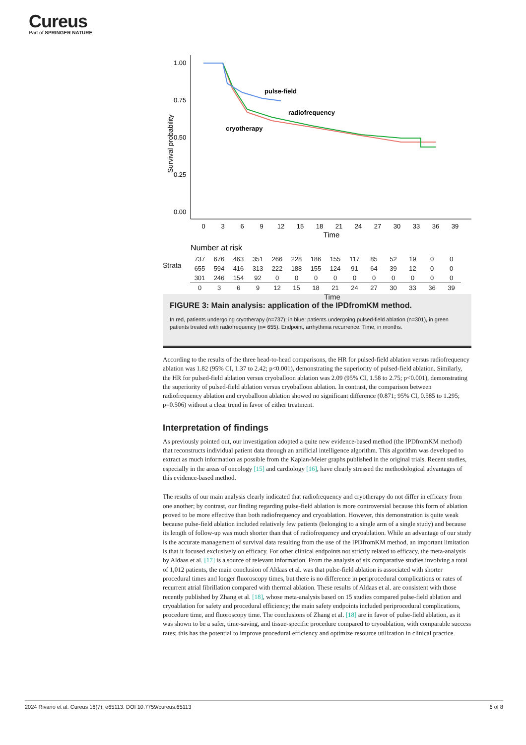Cureus
Part of SPRINGER NATURE
Survival probability
1.00
0.75
0.50
0.25
0.00
0
3
6
9
12
15
18
21
24
27
30
33
36
39
Time
pulse-field
radiofrequency
cryotherapy
Number at risk
| 737 | 676 | 463 | 351 | 266 | 228 | 186 | 155 | 117 | 85 | 52 | 19 | 0 | 0 |
| 655 | 594 | 416 | 313 | 222 | 188 | 155 | 124 | 91 | 64 | 39 | 12 | 0 | 0 |
| 301 | 246 | 154 | 92 | 0 | 0 | 0 | 0 | 0 | 0 | 0 | 0 | 0 | 0 |
| 0 | 3 | 6 | 9 | 12 | 15 | 18 | 21 | 24 | 27 | 30 | 33 | 36 | 39 |
Time
Strata
FIGURE 3: Main analysis: application of the IPDfromKM method.
In red, patients undergoing cryotherapy (n=737); in blue: patients undergoing pulsed-field ablation (n=301), in green patients treated with radiofrequency (n= 655). Endpoint, arrhythmia recurrence. Time, in months.
According to the results of the three head-to-head comparisons, the HR for pulsed-field ablation versus radiofrequency ablation was 1.82 (95% CI, 1.37 to 2.42; p<0.001), demonstrating the superiority of pulsed-field ablation. Similarly, the HR for pulsed-field ablation versus cryoballoon ablation was 2.09 (95% CI, 1.58 to 2.75; p<0.001), demonstrating the superiority of pulsed-field ablation versus cryoballoon ablation. In contrast, the comparison between radiofrequency ablation and cryoballoon ablation showed no significant difference (0.871; 95% CI, 0.585 to 1.295; p=0.506) without a clear trend in favor of either treatment.
Interpretation of findings
As previously pointed out, our investigation adopted a quite new evidence-based method (the IPDfromKM method) that reconstructs individual patient data through an artificial intelligence algorithm. This algorithm was developed to extract as much information as possible from the Kaplan-Meier graphs published in the original trials. Recent studies, especially in the areas of oncology [15] and cardiology [16], have clearly stressed the methodological advantages of this evidence-based method.
The results of our main analysis clearly indicated that radiofrequency and cryotherapy do not differ in efficacy from one another; by contrast, our finding regarding pulse-field ablation is more controversial because this form of ablation proved to be more effective than both radiofrequency and cryoablation. However, this demonstration is quite weak because pulse-field ablation included relatively few patients (belonging to a single arm of a single study) and because its length of follow-up was much shorter than that of radiofrequency and cryoablation. While an advantage of our study is the accurate management of survival data resulting from the use of the IPDfromKM method, an important limitation is that it focused exclusively on efficacy. For other clinical endpoints not strictly related to efficacy, the meta-analysis by Aldaas et al. [17] is a source of relevant information. From the analysis of six comparative studies involving a total of 1,012 patients, the main conclusion of Aldaas et al. was that pulse-field ablation is associated with shorter procedural times and longer fluoroscopy times, but there is no difference in periprocedural complications or rates of recurrent atrial fibrillation compared with thermal ablation. These results of Aldaas et al. are consistent with those recently published by Zhang et al. [18], whose meta-analysis based on 15 studies compared pulse-field ablation and cryoablation for safety and procedural efficiency; the main safety endpoints included periprocedural complications, procedure time, and fluoroscopy time. The conclusions of Zhang et al. [18] are in favor of pulse-field ablation, as it was shown to be a safer, time-saving, and tissue-specific procedure compared to cryoablation, with comparable success rates; this has the potential to improve procedural efficiency and optimize resource utilization in clinical practice.
2024 Rivano et al. Cureus 16(7): e65113. DOI 10.7759/cureus.65113 6 of 8